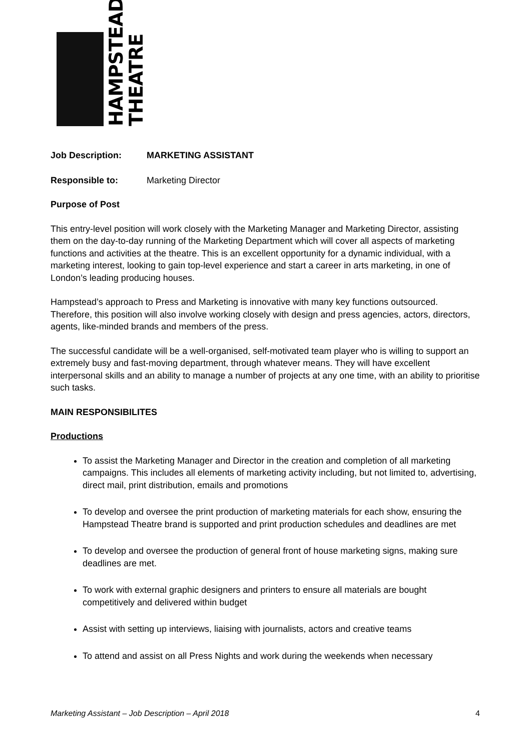HAMPSTEAD
THEATRE
Job Description: MARKETING ASSISTANT
Responsible to: Marketing Director
Purpose of Post
This entry-level position will work closely with the Marketing Manager and Marketing Director, assisting them on the day-to-day running of the Marketing Department which will cover all aspects of marketing functions and activities at the theatre. This is an excellent opportunity for a dynamic individual, with a marketing interest, looking to gain top-level experience and start a career in arts marketing, in one of London’s leading producing houses.
Hampstead’s approach to Press and Marketing is innovative with many key functions outsourced. Therefore, this position will also involve working closely with design and press agencies, actors, directors, agents, like-minded brands and members of the press.
The successful candidate will be a well-organised, self-motivated team player who is willing to support an extremely busy and fast-moving department, through whatever means. They will have excellent interpersonal skills and an ability to manage a number of projects at any one time, with an ability to prioritise such tasks.
MAIN RESPONSIBILITES
Productions
To assist the Marketing Manager and Director in the creation and completion of all marketing campaigns. This includes all elements of marketing activity including, but not limited to, advertising, direct mail, print distribution, emails and promotions
To develop and oversee the print production of marketing materials for each show, ensuring the Hampstead Theatre brand is supported and print production schedules and deadlines are met
To develop and oversee the production of general front of house marketing signs, making sure deadlines are met.
To work with external graphic designers and printers to ensure all materials are bought competitively and delivered within budget
Assist with setting up interviews, liaising with journalists, actors and creative teams
To attend and assist on all Press Nights and work during the weekends when necessary
Marketing Assistant – Job Description – April 2018 4